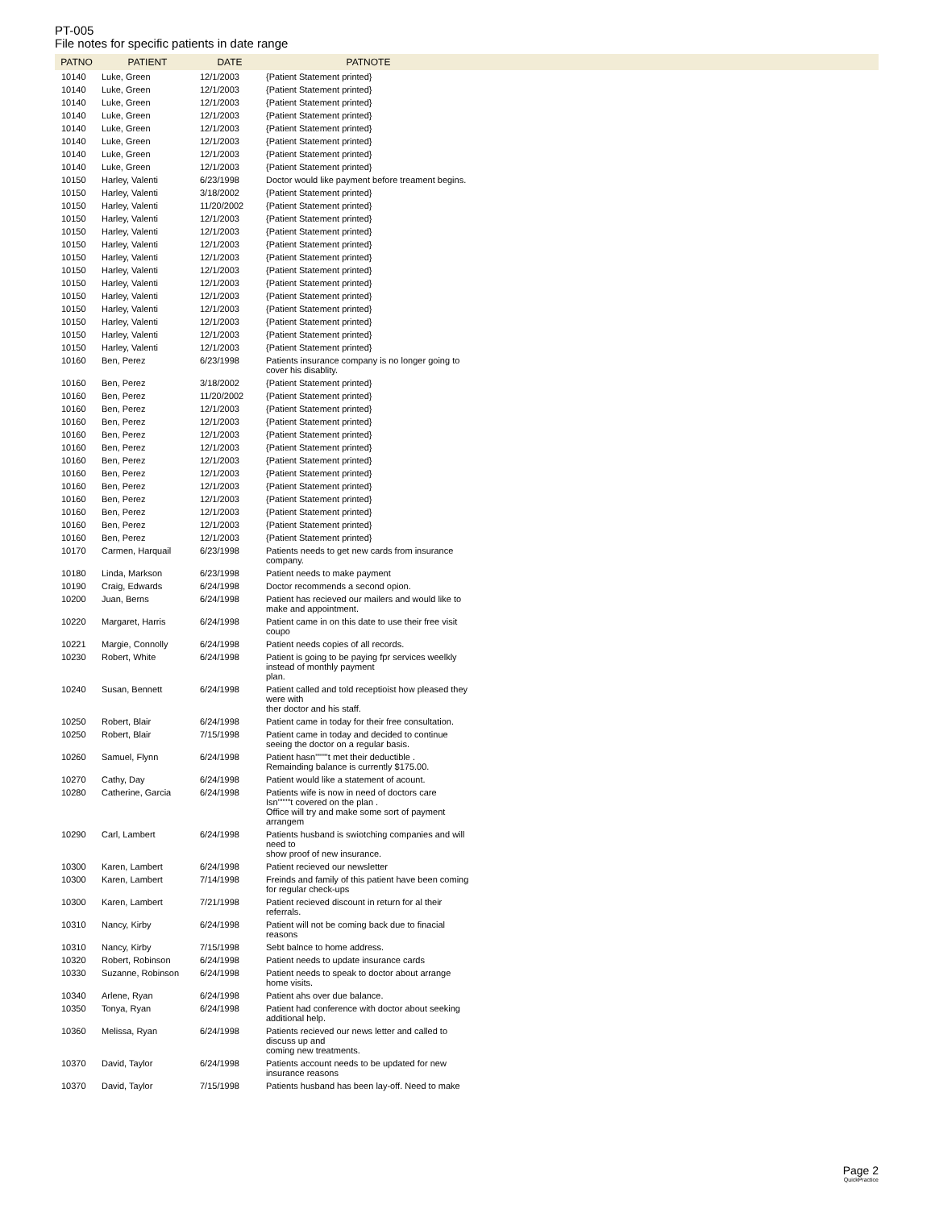PT-005
File notes for specific patients in date range
| PATNO | PATIENT | DATE | PATNOTE | |
| --- | --- | --- | --- | --- |
| 10140 | Luke, Green | 12/1/2003 | {Patient Statement printed} | |
| 10140 | Luke, Green | 12/1/2003 | {Patient Statement printed} | |
| 10140 | Luke, Green | 12/1/2003 | {Patient Statement printed} | |
| 10140 | Luke, Green | 12/1/2003 | {Patient Statement printed} | |
| 10140 | Luke, Green | 12/1/2003 | {Patient Statement printed} | |
| 10140 | Luke, Green | 12/1/2003 | {Patient Statement printed} | |
| 10140 | Luke, Green | 12/1/2003 | {Patient Statement printed} | |
| 10140 | Luke, Green | 12/1/2003 | {Patient Statement printed} | |
| 10150 | Harley, Valenti | 6/23/1998 | Doctor would like payment before treament begins. | |
| 10150 | Harley, Valenti | 3/18/2002 | {Patient Statement printed} | |
| 10150 | Harley, Valenti | 11/20/2002 | {Patient Statement printed} | |
| 10150 | Harley, Valenti | 12/1/2003 | {Patient Statement printed} | |
| 10150 | Harley, Valenti | 12/1/2003 | {Patient Statement printed} | |
| 10150 | Harley, Valenti | 12/1/2003 | {Patient Statement printed} | |
| 10150 | Harley, Valenti | 12/1/2003 | {Patient Statement printed} | |
| 10150 | Harley, Valenti | 12/1/2003 | {Patient Statement printed} | |
| 10150 | Harley, Valenti | 12/1/2003 | {Patient Statement printed} | |
| 10150 | Harley, Valenti | 12/1/2003 | {Patient Statement printed} | |
| 10150 | Harley, Valenti | 12/1/2003 | {Patient Statement printed} | |
| 10150 | Harley, Valenti | 12/1/2003 | {Patient Statement printed} | |
| 10150 | Harley, Valenti | 12/1/2003 | {Patient Statement printed} | |
| 10150 | Harley, Valenti | 12/1/2003 | {Patient Statement printed} | |
| 10160 | Ben, Perez | 6/23/1998 | Patients insurance company is no longer going to cover his disablity. | |
| 10160 | Ben, Perez | 3/18/2002 | {Patient Statement printed} | |
| 10160 | Ben, Perez | 11/20/2002 | {Patient Statement printed} | |
| 10160 | Ben, Perez | 12/1/2003 | {Patient Statement printed} | |
| 10160 | Ben, Perez | 12/1/2003 | {Patient Statement printed} | |
| 10160 | Ben, Perez | 12/1/2003 | {Patient Statement printed} | |
| 10160 | Ben, Perez | 12/1/2003 | {Patient Statement printed} | |
| 10160 | Ben, Perez | 12/1/2003 | {Patient Statement printed} | |
| 10160 | Ben, Perez | 12/1/2003 | {Patient Statement printed} | |
| 10160 | Ben, Perez | 12/1/2003 | {Patient Statement printed} | |
| 10160 | Ben, Perez | 12/1/2003 | {Patient Statement printed} | |
| 10160 | Ben, Perez | 12/1/2003 | {Patient Statement printed} | |
| 10160 | Ben, Perez | 12/1/2003 | {Patient Statement printed} | |
| 10160 | Ben, Perez | 12/1/2003 | {Patient Statement printed} | |
| 10170 | Carmen, Harquail | 6/23/1998 | Patients needs to get new cards from insurance company. | |
| 10180 | Linda, Markson | 6/23/1998 | Patient needs to make payment | |
| 10190 | Craig, Edwards | 6/24/1998 | Doctor recommends a second opion. | |
| 10200 | Juan, Berns | 6/24/1998 | Patient has recieved our mailers and would like to make and appointment. | |
| 10220 | Margaret, Harris | 6/24/1998 | Patient came in on this date to use their free visit coupo | |
| 10221 | Margie, Connolly | 6/24/1998 | Patient needs copies of all records. | |
| 10230 | Robert, White | 6/24/1998 | Patient is going to be paying fpr services weelkly instead of monthly payment plan. | |
| 10240 | Susan, Bennett | 6/24/1998 | Patient called and told receptioist how pleased they were with ther doctor and his staff. | |
| 10250 | Robert, Blair | 6/24/1998 | Patient came in today for their free consultation. | |
| 10250 | Robert, Blair | 7/15/1998 | Patient came in today and decided to continue seeing the doctor on a regular basis. | |
| 10260 | Samuel, Flynn | 6/24/1998 | Patient hasn""""t met their deductible . Remainding balance is currently $175.00. | |
| 10270 | Cathy, Day | 6/24/1998 | Patient would like a statement of acount. | |
| 10280 | Catherine, Garcia | 6/24/1998 | Patients wife is now in need of doctors care Isn""""t covered on the plan . Office will try and make some sort of payment arrangem | |
| 10290 | Carl, Lambert | 6/24/1998 | Patients husband is swiotching companies and will need to show proof of new insurance. | |
| 10300 | Karen, Lambert | 6/24/1998 | Patient recieved our newsletter | |
| 10300 | Karen, Lambert | 7/14/1998 | Freinds and family of this patient have been coming for regular check-ups | |
| 10300 | Karen, Lambert | 7/21/1998 | Patient recieved discount in return for al their referrals. | |
| 10310 | Nancy, Kirby | 6/24/1998 | Patient will not be coming back due to finacial reasons | |
| 10310 | Nancy, Kirby | 7/15/1998 | Sebt balnce to home address. | |
| 10320 | Robert, Robinson | 6/24/1998 | Patient needs to update insurance cards | |
| 10330 | Suzanne, Robinson | 6/24/1998 | Patient needs to speak to doctor about arrange home visits. | |
| 10340 | Arlene, Ryan | 6/24/1998 | Patient ahs over due balance. | |
| 10350 | Tonya, Ryan | 6/24/1998 | Patient had conference with doctor about seeking additional help. | |
| 10360 | Melissa, Ryan | 6/24/1998 | Patients recieved our news letter and called to discuss up and coming new treatments. | |
| 10370 | David, Taylor | 6/24/1998 | Patients account needs to be updated for new insurance reasons | |
| 10370 | David, Taylor | 7/15/1998 | Patients husband has been lay-off. Need to make | |
Page 2
QuickPractice